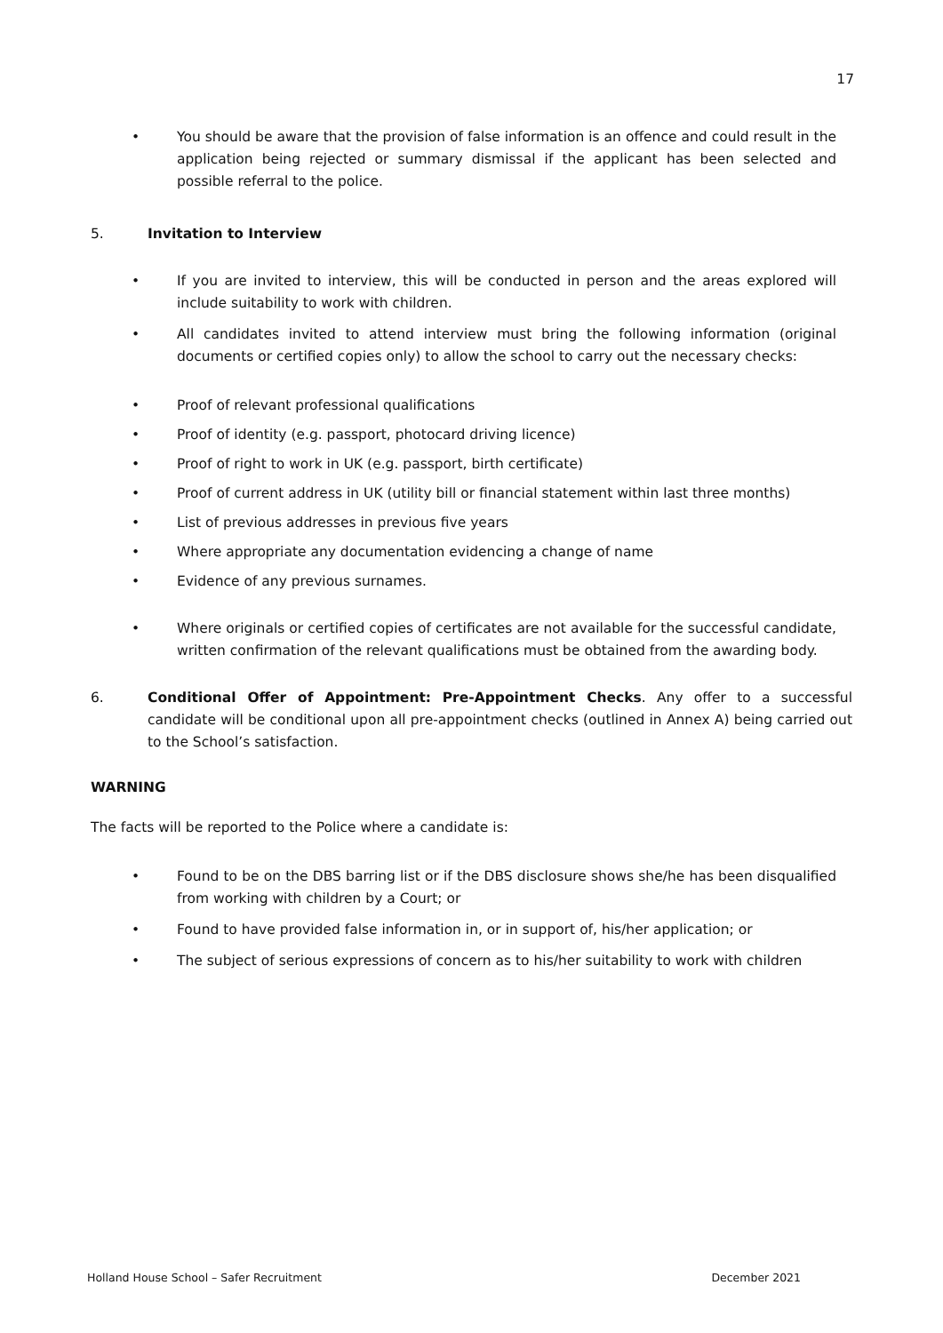17
• You should be aware that the provision of false information is an offence and could result in the application being rejected or summary dismissal if the applicant has been selected and possible referral to the police.
5. Invitation to Interview
• If you are invited to interview, this will be conducted in person and the areas explored will include suitability to work with children.
• All candidates invited to attend interview must bring the following information (original documents or certified copies only) to allow the school to carry out the necessary checks:
• Proof of relevant professional qualifications
• Proof of identity (e.g. passport, photocard driving licence)
• Proof of right to work in UK (e.g. passport, birth certificate)
• Proof of current address in UK (utility bill or financial statement within last three months)
• List of previous addresses in previous five years
• Where appropriate any documentation evidencing a change of name
• Evidence of any previous surnames.
• Where originals or certified copies of certificates are not available for the successful candidate, written confirmation of the relevant qualifications must be obtained from the awarding body.
6. Conditional Offer of Appointment: Pre-Appointment Checks. Any offer to a successful candidate will be conditional upon all pre-appointment checks (outlined in Annex A) being carried out to the School’s satisfaction.
WARNING
The facts will be reported to the Police where a candidate is:
• Found to be on the DBS barring list or if the DBS disclosure shows she/he has been disqualified from working with children by a Court; or
• Found to have provided false information in, or in support of, his/her application; or
• The subject of serious expressions of concern as to his/her suitability to work with children
Holland House School – Safer Recruitment December 2021